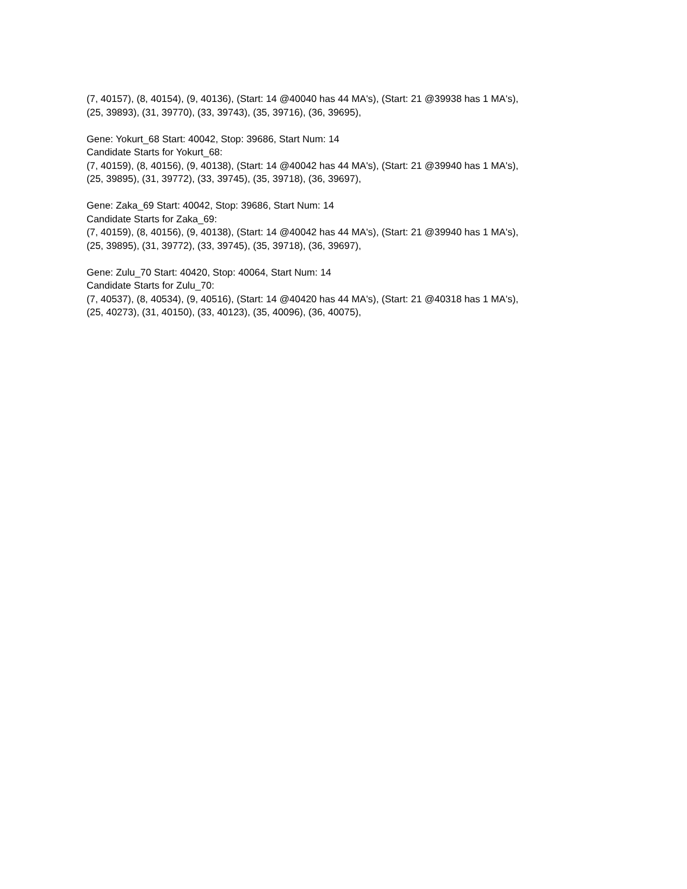(7, 40157), (8, 40154), (9, 40136), (Start: 14 @40040 has 44 MA's), (Start: 21 @39938 has 1 MA's),
(25, 39893), (31, 39770), (33, 39743), (35, 39716), (36, 39695),
Gene: Yokurt_68 Start: 40042, Stop: 39686, Start Num: 14
Candidate Starts for Yokurt_68:
(7, 40159), (8, 40156), (9, 40138), (Start: 14 @40042 has 44 MA's), (Start: 21 @39940 has 1 MA's),
(25, 39895), (31, 39772), (33, 39745), (35, 39718), (36, 39697),
Gene: Zaka_69 Start: 40042, Stop: 39686, Start Num: 14
Candidate Starts for Zaka_69:
(7, 40159), (8, 40156), (9, 40138), (Start: 14 @40042 has 44 MA's), (Start: 21 @39940 has 1 MA's),
(25, 39895), (31, 39772), (33, 39745), (35, 39718), (36, 39697),
Gene: Zulu_70 Start: 40420, Stop: 40064, Start Num: 14
Candidate Starts for Zulu_70:
(7, 40537), (8, 40534), (9, 40516), (Start: 14 @40420 has 44 MA's), (Start: 21 @40318 has 1 MA's),
(25, 40273), (31, 40150), (33, 40123), (35, 40096), (36, 40075),